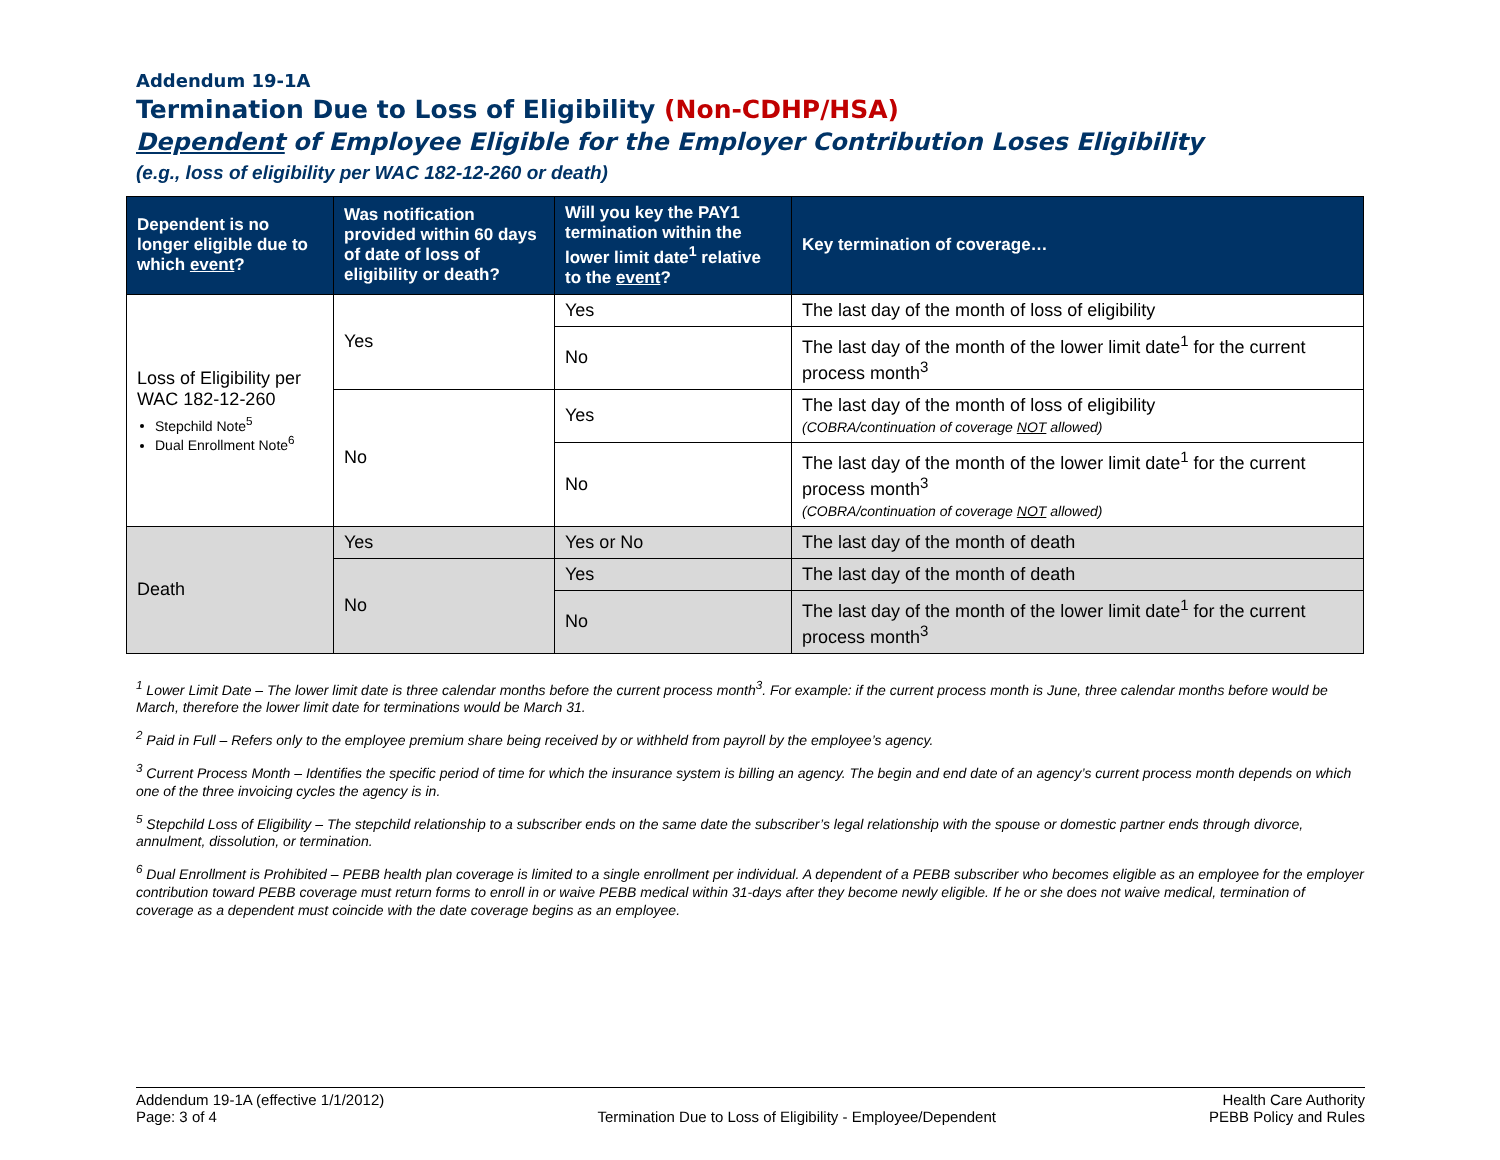Addendum 19-1A
Termination Due to Loss of Eligibility (Non-CDHP/HSA)
Dependent of Employee Eligible for the Employer Contribution Loses Eligibility
(e.g., loss of eligibility per WAC 182-12-260 or death)
| Dependent is no longer eligible due to which event ? | Was notification provided within 60 days of date of loss of eligibility or death? | Will you key the PAY1 termination within the lower limit date<sup>1</sup> relative to the event ? | Key termination of coverage… |
| --- | --- | --- | --- |
| Loss of Eligibility per WAC 182-12-260 Stepchild Note<sup>5</sup> Dual Enrollment Note<sup>6</sup> | Yes | Yes | The last day of the month of loss of eligibility |
| | | No | The last day of the month of the lower limit date<sup>1</sup> for the current process month<sup>3</sup> |
| | No | Yes | The last day of the month of loss of eligibility (COBRA/continuation of coverage NOT allowed) |
| | | No | The last day of the month of the lower limit date<sup>1</sup> for the current process month<sup>3</sup> (COBRA/continuation of coverage NOT allowed) |
| Death | Yes | Yes or No | The last day of the month of death |
| | No | Yes | The last day of the month of death |
| | | No | The last day of the month of the lower limit date<sup>1</sup> for the current process month<sup>3</sup> |
<sup>1</sup> Lower Limit Date – The lower limit date is three calendar months before the current process month<sup>3</sup>. For example: if the current process month is June, three calendar months before would be March, therefore the lower limit date for terminations would be March 31.
<sup>2</sup> Paid in Full – Refers only to the employee premium share being received by or withheld from payroll by the employee’s agency.
<sup>3</sup> Current Process Month – Identifies the specific period of time for which the insurance system is billing an agency. The begin and end date of an agency’s current process month depends on which one of the three invoicing cycles the agency is in.
<sup>5</sup> Stepchild Loss of Eligibility – The stepchild relationship to a subscriber ends on the same date the subscriber’s legal relationship with the spouse or domestic partner ends through divorce, annulment, dissolution, or termination.
<sup>6</sup> Dual Enrollment is Prohibited – PEBB health plan coverage is limited to a single enrollment per individual. A dependent of a PEBB subscriber who becomes eligible as an employee for the employer contribution toward PEBB coverage must return forms to enroll in or waive PEBB medical within 31-days after they become newly eligible. If he or she does not waive medical, termination of coverage as a dependent must coincide with the date coverage begins as an employee.
Addendum 19-1A (effective 1/1/2012)
Page: 3 of 4
Termination Due to Loss of Eligibility - Employee/Dependent
Health Care Authority
PEBB Policy and Rules